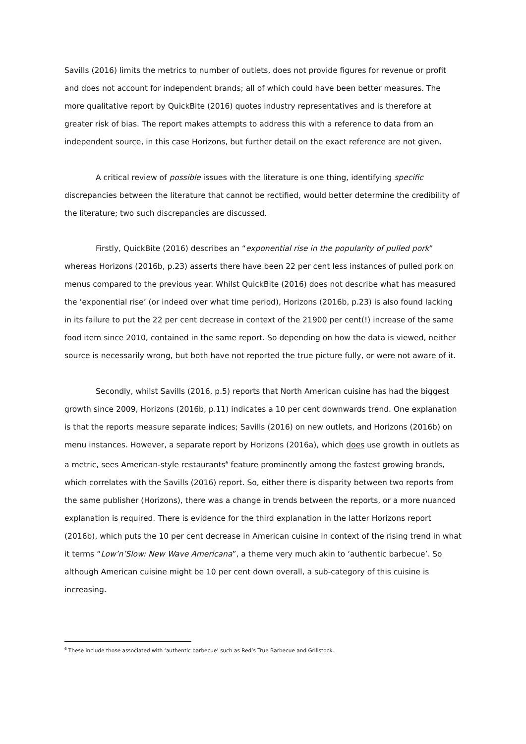Savills (2016) limits the metrics to number of outlets, does not provide figures for revenue or profit and does not account for independent brands; all of which could have been better measures. The more qualitative report by QuickBite (2016) quotes industry representatives and is therefore at greater risk of bias. The report makes attempts to address this with a reference to data from an independent source, in this case Horizons, but further detail on the exact reference are not given.
A critical review of possible issues with the literature is one thing, identifying specific discrepancies between the literature that cannot be rectified, would better determine the credibility of the literature; two such discrepancies are discussed.
Firstly, QuickBite (2016) describes an “exponential rise in the popularity of pulled pork” whereas Horizons (2016b, p.23) asserts there have been 22 per cent less instances of pulled pork on menus compared to the previous year. Whilst QuickBite (2016) does not describe what has measured the ‘exponential rise’ (or indeed over what time period), Horizons (2016b, p.23) is also found lacking in its failure to put the 22 per cent decrease in context of the 21900 per cent(!) increase of the same food item since 2010, contained in the same report. So depending on how the data is viewed, neither source is necessarily wrong, but both have not reported the true picture fully, or were not aware of it.
Secondly, whilst Savills (2016, p.5) reports that North American cuisine has had the biggest growth since 2009, Horizons (2016b, p.11) indicates a 10 per cent downwards trend. One explanation is that the reports measure separate indices; Savills (2016) on new outlets, and Horizons (2016b) on menu instances. However, a separate report by Horizons (2016a), which does use growth in outlets as a metric, sees American-style restaurants<sup>6</sup> feature prominently among the fastest growing brands, which correlates with the Savills (2016) report. So, either there is disparity between two reports from the same publisher (Horizons), there was a change in trends between the reports, or a more nuanced explanation is required. There is evidence for the third explanation in the latter Horizons report (2016b), which puts the 10 per cent decrease in American cuisine in context of the rising trend in what it terms “Low’n’Slow: New Wave Americana”, a theme very much akin to ‘authentic barbecue’. So although American cuisine might be 10 per cent down overall, a sub-category of this cuisine is increasing.
<sup>6</sup> These include those associated with ‘authentic barbecue’ such as Red’s True Barbecue and Grillstock.